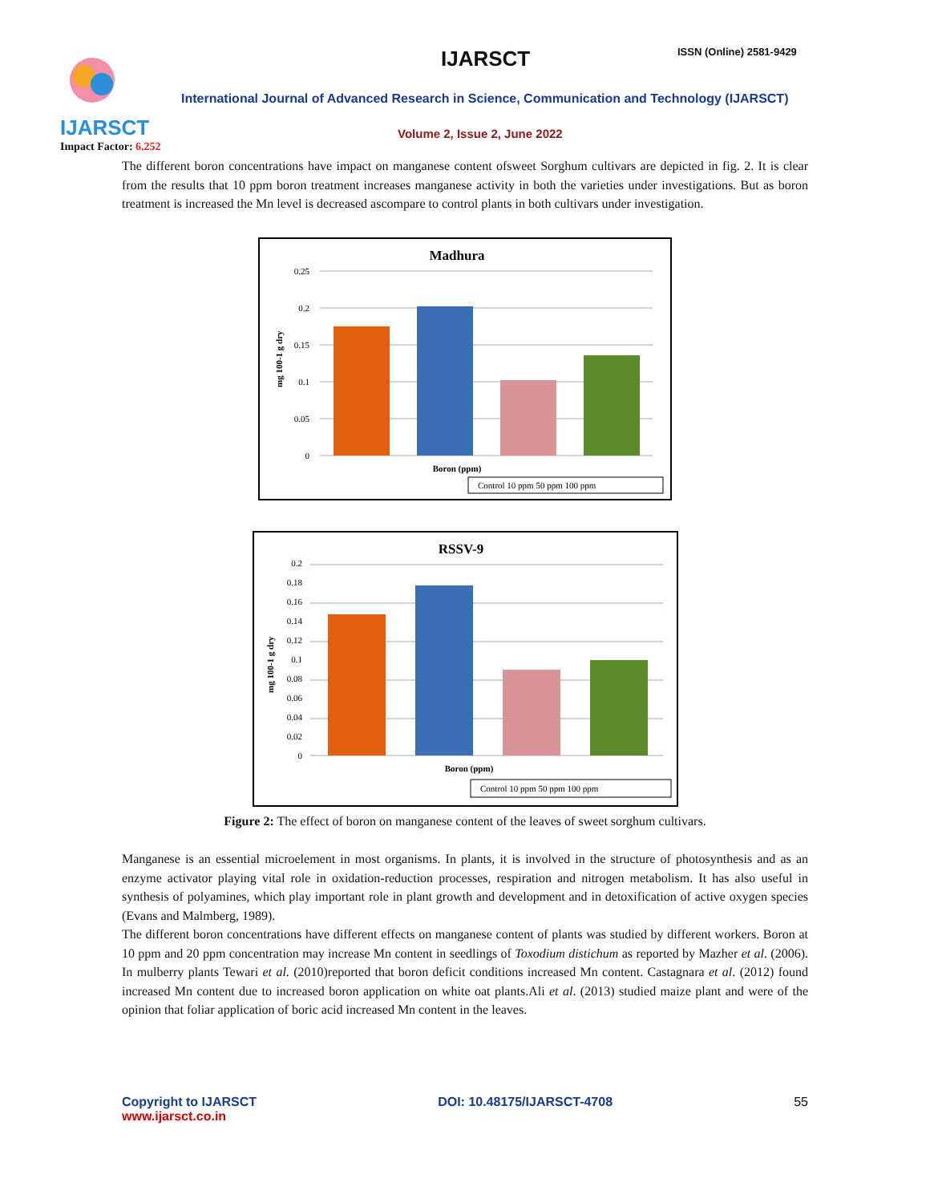IJARSCT
Impact Factor: 6.252
IJARSCT ISSN (Online) 2581-9429
International Journal of Advanced Research in Science, Communication and Technology (IJARSCT)
Volume 2, Issue 2, June 2022
The different boron concentrations have impact on manganese content ofsweet Sorghum cultivars are depicted in fig. 2. It is clear from the results that 10 ppm boron treatment increases manganese activity in both the varieties under investigations. But as boron treatment is increased the Mn level is decreased ascompare to control plants in both cultivars under investigation.
Madhura
0.25
0.2
0.15
0.1
0.05
0
mg 100-1 g dry
Boron (ppm)
Control 10 ppm 50 ppm 100 ppm
RSSV-9
0.2
0.18
0.16
0.14
0.12
0.1
0.08
0.06
0.04
0.02
0
mg 100-1 g dry
Boron (ppm)
Control 10 ppm 50 ppm 100 ppm
Figure 2: The effect of boron on manganese content of the leaves of sweet sorghum cultivars.
Manganese is an essential microelement in most organisms. In plants, it is involved in the structure of photosynthesis and as an enzyme activator playing vital role in oxidation-reduction processes, respiration and nitrogen metabolism. It has also useful in synthesis of polyamines, which play important role in plant growth and development and in detoxification of active oxygen species (Evans and Malmberg, 1989).
The different boron concentrations have different effects on manganese content of plants was studied by different workers. Boron at 10 ppm and 20 ppm concentration may increase Mn content in seedlings of Toxodium distichum as reported by Mazher et al. (2006). In mulberry plants Tewari et al. (2010)reported that boron deficit conditions increased Mn content. Castagnara et al. (2012) found increased Mn content due to increased boron application on white oat plants.Ali et al. (2013) studied maize plant and were of the opinion that foliar application of boric acid increased Mn content in the leaves.
Copyright to IJARSCT
www.ijarsct.co.in
DOI: 10.48175/IJARSCT-4708 55